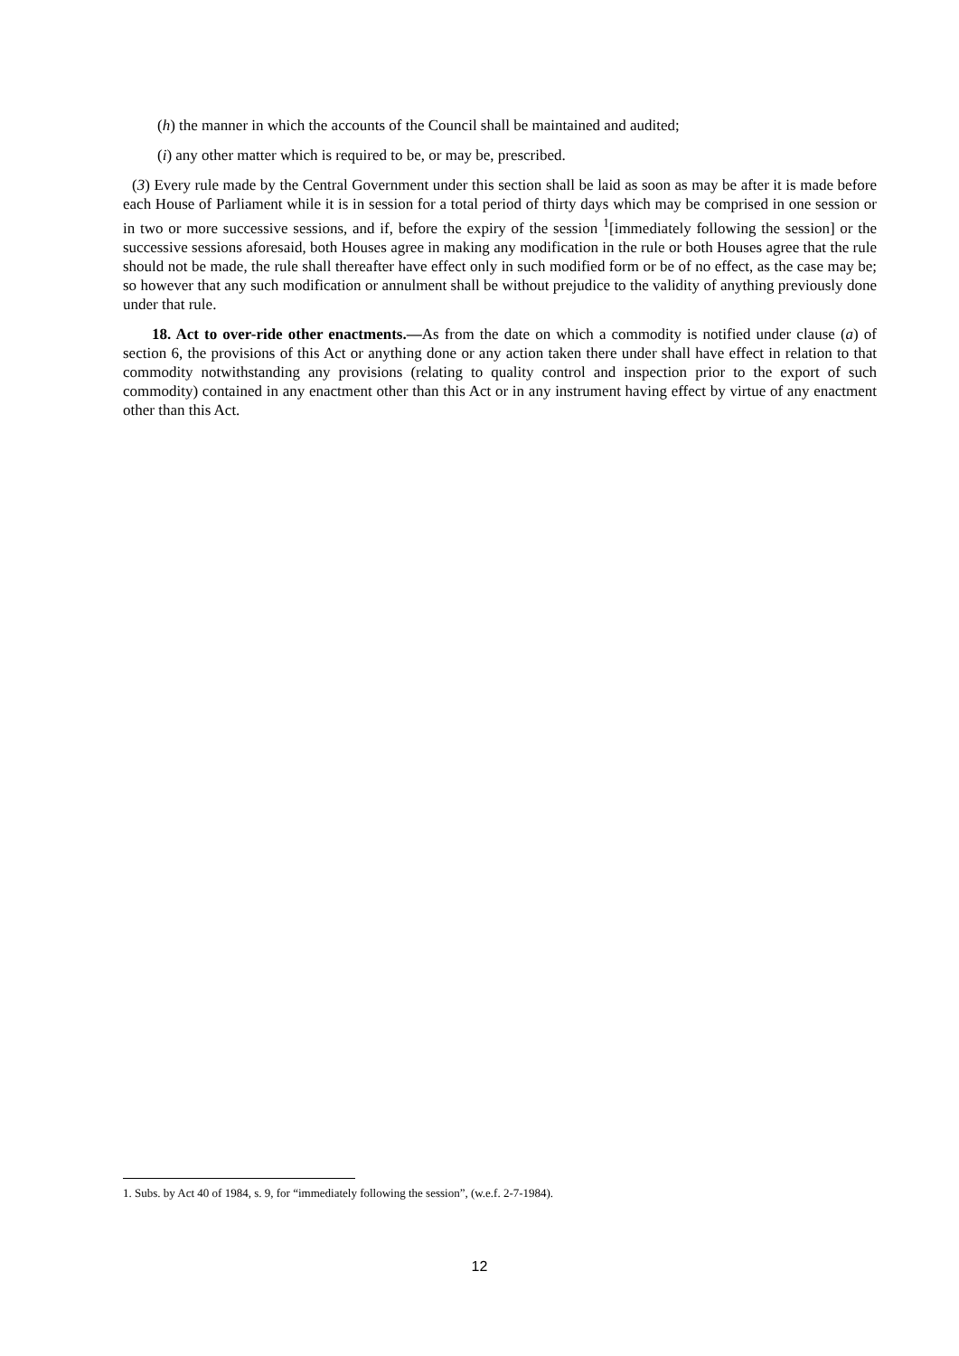(h) the manner in which the accounts of the Council shall be maintained and audited;
(i) any other matter which is required to be, or may be, prescribed.
(3) Every rule made by the Central Government under this section shall be laid as soon as may be after it is made before each House of Parliament while it is in session for a total period of thirty days which may be comprised in one session or in two or more successive sessions, and if, before the expiry of the session <sup>1</sup>[immediately following the session] or the successive sessions aforesaid, both Houses agree in making any modification in the rule or both Houses agree that the rule should not be made, the rule shall thereafter have effect only in such modified form or be of no effect, as the case may be; so however that any such modification or annulment shall be without prejudice to the validity of anything previously done under that rule.
18. Act to over-ride other enactments.—As from the date on which a commodity is notified under clause (a) of section 6, the provisions of this Act or anything done or any action taken there under shall have effect in relation to that commodity notwithstanding any provisions (relating to quality control and inspection prior to the export of such commodity) contained in any enactment other than this Act or in any instrument having effect by virtue of any enactment other than this Act.
1. Subs. by Act 40 of 1984, s. 9, for “immediately following the session”, (w.e.f. 2-7-1984).
12